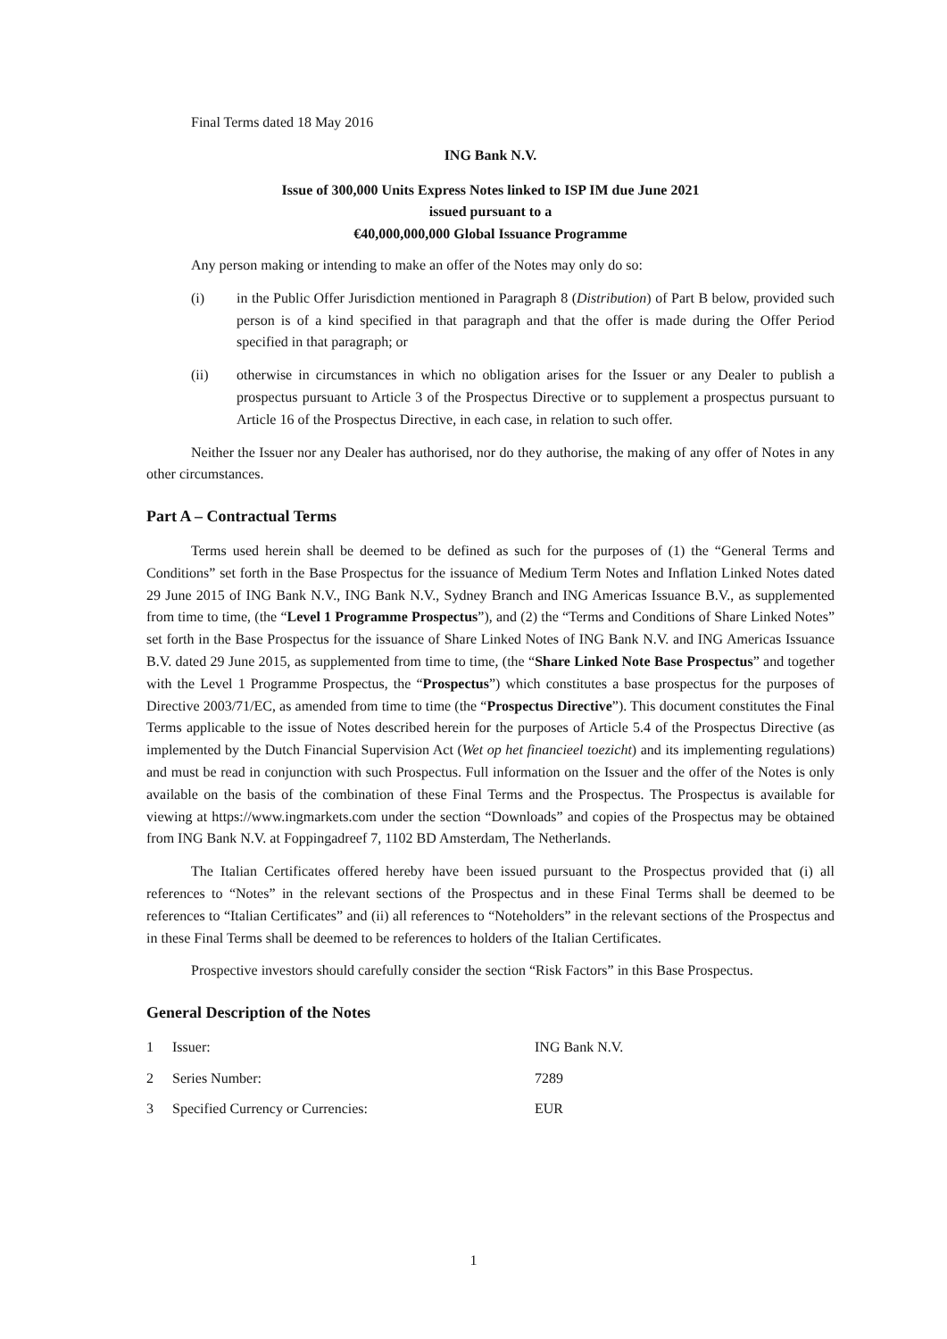Final Terms dated 18 May 2016
ING Bank N.V.
Issue of 300,000 Units Express Notes linked to ISP IM due June 2021
issued pursuant to a
€40,000,000,000 Global Issuance Programme
Any person making or intending to make an offer of the Notes may only do so:
(i) in the Public Offer Jurisdiction mentioned in Paragraph 8 (Distribution) of Part B below, provided such person is of a kind specified in that paragraph and that the offer is made during the Offer Period specified in that paragraph; or
(ii) otherwise in circumstances in which no obligation arises for the Issuer or any Dealer to publish a prospectus pursuant to Article 3 of the Prospectus Directive or to supplement a prospectus pursuant to Article 16 of the Prospectus Directive, in each case, in relation to such offer.
Neither the Issuer nor any Dealer has authorised, nor do they authorise, the making of any offer of Notes in any other circumstances.
Part A – Contractual Terms
Terms used herein shall be deemed to be defined as such for the purposes of (1) the “General Terms and Conditions” set forth in the Base Prospectus for the issuance of Medium Term Notes and Inflation Linked Notes dated 29 June 2015 of ING Bank N.V., ING Bank N.V., Sydney Branch and ING Americas Issuance B.V., as supplemented from time to time, (the “Level 1 Programme Prospectus”), and (2) the “Terms and Conditions of Share Linked Notes” set forth in the Base Prospectus for the issuance of Share Linked Notes of ING Bank N.V. and ING Americas Issuance B.V. dated 29 June 2015, as supplemented from time to time, (the “Share Linked Note Base Prospectus” and together with the Level 1 Programme Prospectus, the “Prospectus”) which constitutes a base prospectus for the purposes of Directive 2003/71/EC, as amended from time to time (the “Prospectus Directive”). This document constitutes the Final Terms applicable to the issue of Notes described herein for the purposes of Article 5.4 of the Prospectus Directive (as implemented by the Dutch Financial Supervision Act (Wet op het financieel toezicht) and its implementing regulations) and must be read in conjunction with such Prospectus. Full information on the Issuer and the offer of the Notes is only available on the basis of the combination of these Final Terms and the Prospectus. The Prospectus is available for viewing at https://www.ingmarkets.com under the section “Downloads” and copies of the Prospectus may be obtained from ING Bank N.V. at Foppingadreef 7, 1102 BD Amsterdam, The Netherlands.
The Italian Certificates offered hereby have been issued pursuant to the Prospectus provided that (i) all references to “Notes” in the relevant sections of the Prospectus and in these Final Terms shall be deemed to be references to “Italian Certificates” and (ii) all references to “Noteholders” in the relevant sections of the Prospectus and in these Final Terms shall be deemed to be references to holders of the Italian Certificates.
Prospective investors should carefully consider the section “Risk Factors” in this Base Prospectus.
General Description of the Notes
| 1 | Issuer: | ING Bank N.V. |
| 2 | Series Number: | 7289 |
| 3 | Specified Currency or Currencies: | EUR |
1